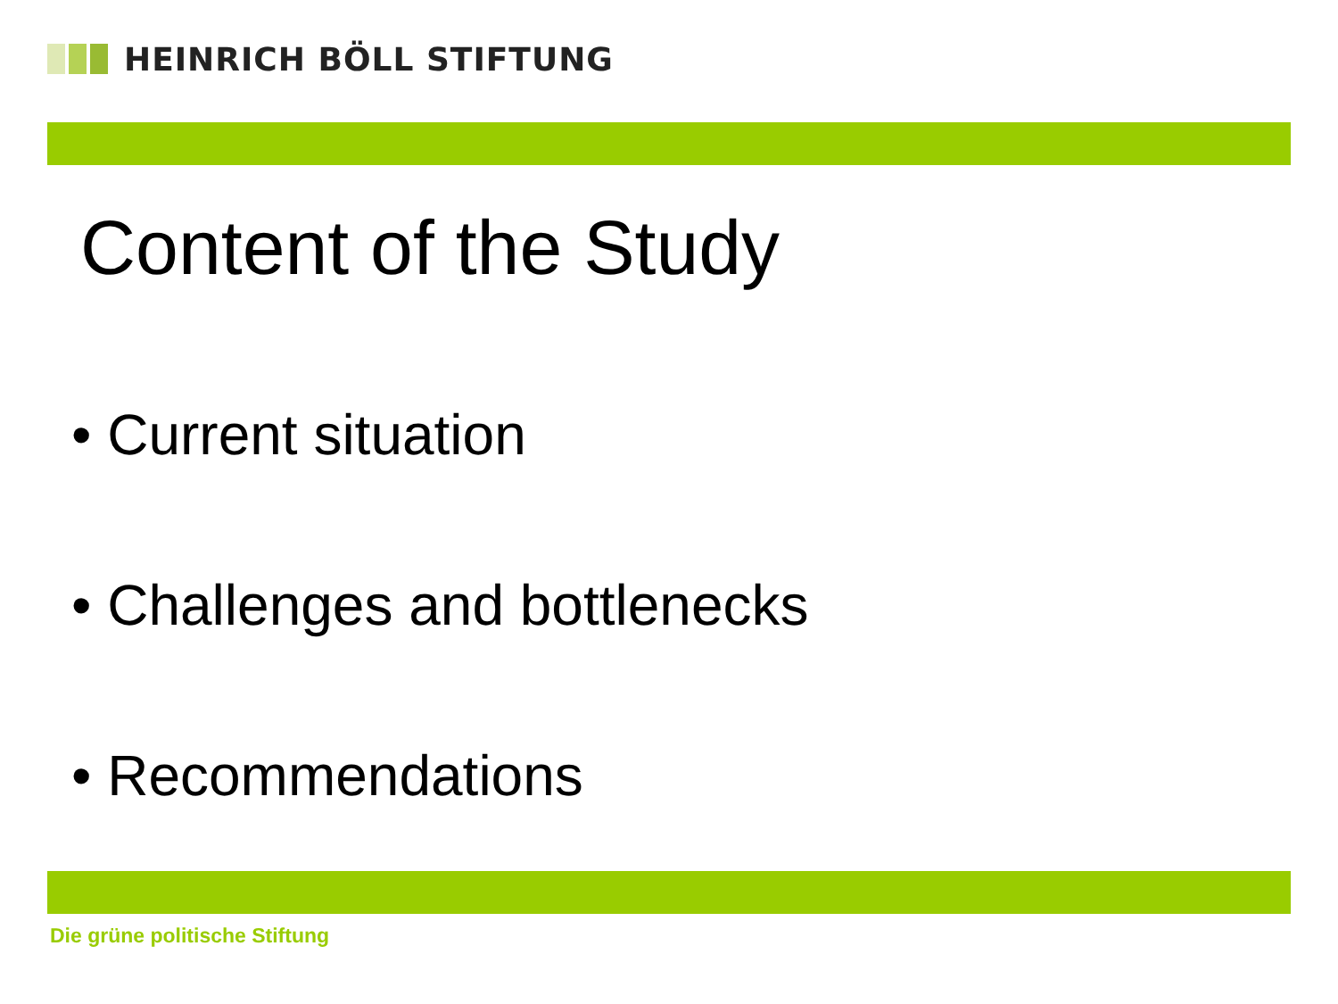HEINRICH BÖLL STIFTUNG
Content of the Study
• Current situation
• Challenges and bottlenecks
• Recommendations
Die grüne politische Stiftung